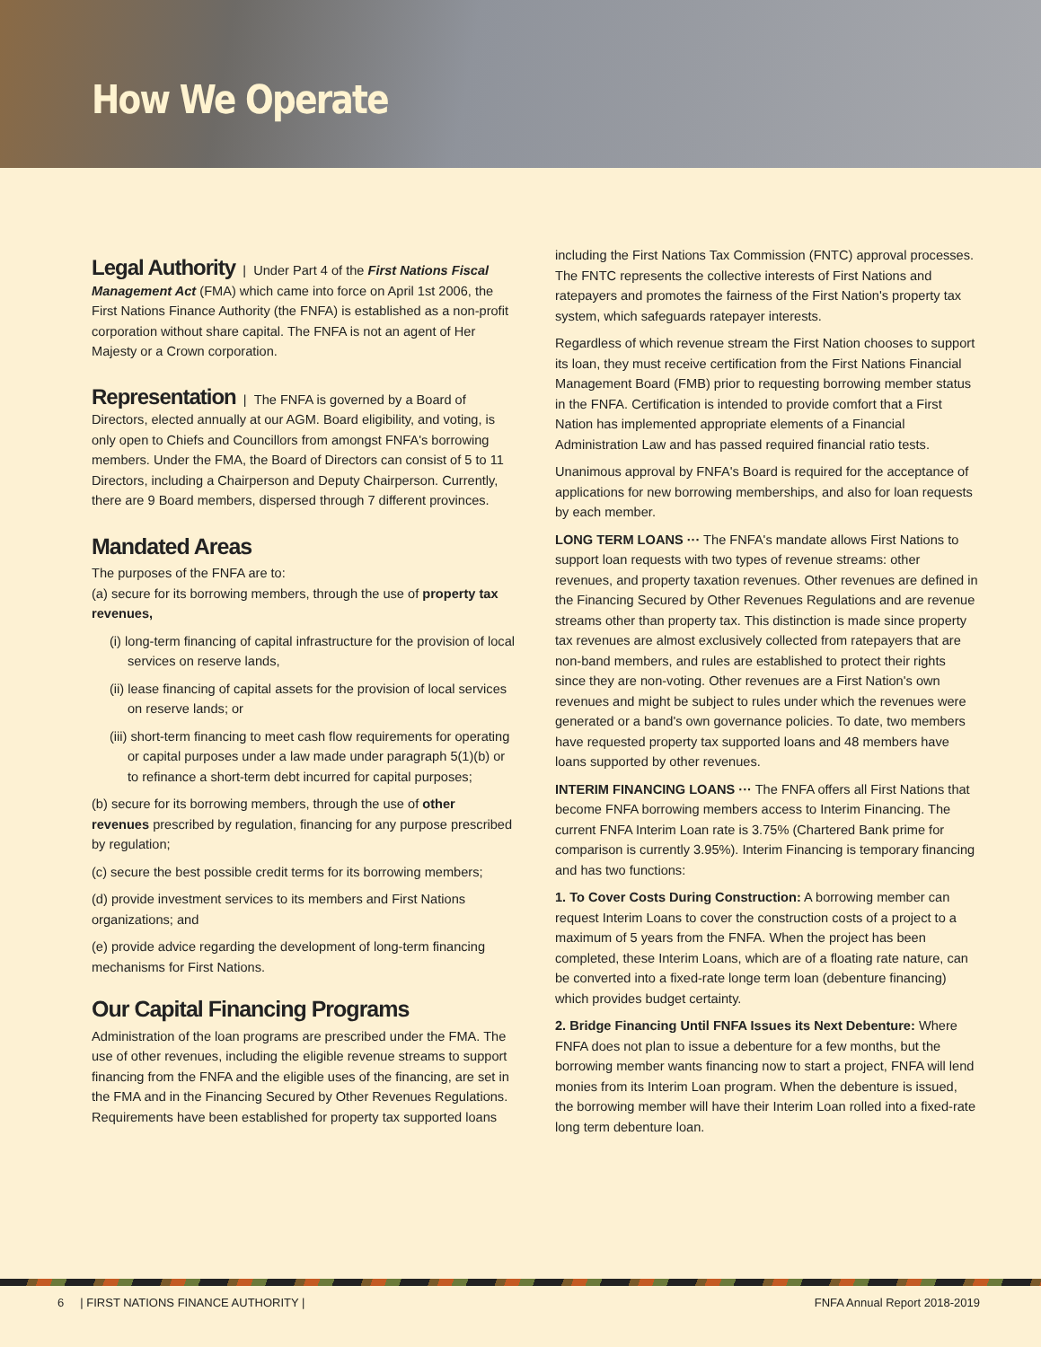How We Operate
Legal Authority | Under Part 4 of the First Nations Fiscal Management Act (FMA) which came into force on April 1st 2006, the First Nations Finance Authority (the FNFA) is established as a non-profit corporation without share capital. The FNFA is not an agent of Her Majesty or a Crown corporation.
Representation | The FNFA is governed by a Board of Directors, elected annually at our AGM. Board eligibility, and voting, is only open to Chiefs and Councillors from amongst FNFA's borrowing members. Under the FMA, the Board of Directors can consist of 5 to 11 Directors, including a Chairperson and Deputy Chairperson. Currently, there are 9 Board members, dispersed through 7 different provinces.
Mandated Areas
The purposes of the FNFA are to:
(a) secure for its borrowing members, through the use of property tax revenues,
(i) long-term financing of capital infrastructure for the provision of local services on reserve lands,
(ii) lease financing of capital assets for the provision of local services on reserve lands; or
(iii) short-term financing to meet cash flow requirements for operating or capital purposes under a law made under paragraph 5(1)(b) or to refinance a short-term debt incurred for capital purposes;
(b) secure for its borrowing members, through the use of other revenues prescribed by regulation, financing for any purpose prescribed by regulation;
(c) secure the best possible credit terms for its borrowing members;
(d) provide investment services to its members and First Nations organizations; and
(e) provide advice regarding the development of long-term financing mechanisms for First Nations.
Our Capital Financing Programs
Administration of the loan programs are prescribed under the FMA. The use of other revenues, including the eligible revenue streams to support financing from the FNFA and the eligible uses of the financing, are set in the FMA and in the Financing Secured by Other Revenues Regulations. Requirements have been established for property tax supported loans
including the First Nations Tax Commission (FNTC) approval processes. The FNTC represents the collective interests of First Nations and ratepayers and promotes the fairness of the First Nation's property tax system, which safeguards ratepayer interests.
Regardless of which revenue stream the First Nation chooses to support its loan, they must receive certification from the First Nations Financial Management Board (FMB) prior to requesting borrowing member status in the FNFA. Certification is intended to provide comfort that a First Nation has implemented appropriate elements of a Financial Administration Law and has passed required financial ratio tests.
Unanimous approval by FNFA's Board is required for the acceptance of applications for new borrowing memberships, and also for loan requests by each member.
LONG TERM LOANS ··· The FNFA's mandate allows First Nations to support loan requests with two types of revenue streams: other revenues, and property taxation revenues. Other revenues are defined in the Financing Secured by Other Revenues Regulations and are revenue streams other than property tax. This distinction is made since property tax revenues are almost exclusively collected from ratepayers that are non-band members, and rules are established to protect their rights since they are non-voting. Other revenues are a First Nation's own revenues and might be subject to rules under which the revenues were generated or a band's own governance policies. To date, two members have requested property tax supported loans and 48 members have loans supported by other revenues.
INTERIM FINANCING LOANS ··· The FNFA offers all First Nations that become FNFA borrowing members access to Interim Financing. The current FNFA Interim Loan rate is 3.75% (Chartered Bank prime for comparison is currently 3.95%). Interim Financing is temporary financing and has two functions:
1. To Cover Costs During Construction: A borrowing member can request Interim Loans to cover the construction costs of a project to a maximum of 5 years from the FNFA. When the project has been completed, these Interim Loans, which are of a floating rate nature, can be converted into a fixed-rate longe term loan (debenture financing) which provides budget certainty.
2. Bridge Financing Until FNFA Issues its Next Debenture: Where FNFA does not plan to issue a debenture for a few months, but the borrowing member wants financing now to start a project, FNFA will lend monies from its Interim Loan program. When the debenture is issued, the borrowing member will have their Interim Loan rolled into a fixed-rate long term debenture loan.
6 | FIRST NATIONS FINANCE AUTHORITY | FNFA Annual Report 2018-2019